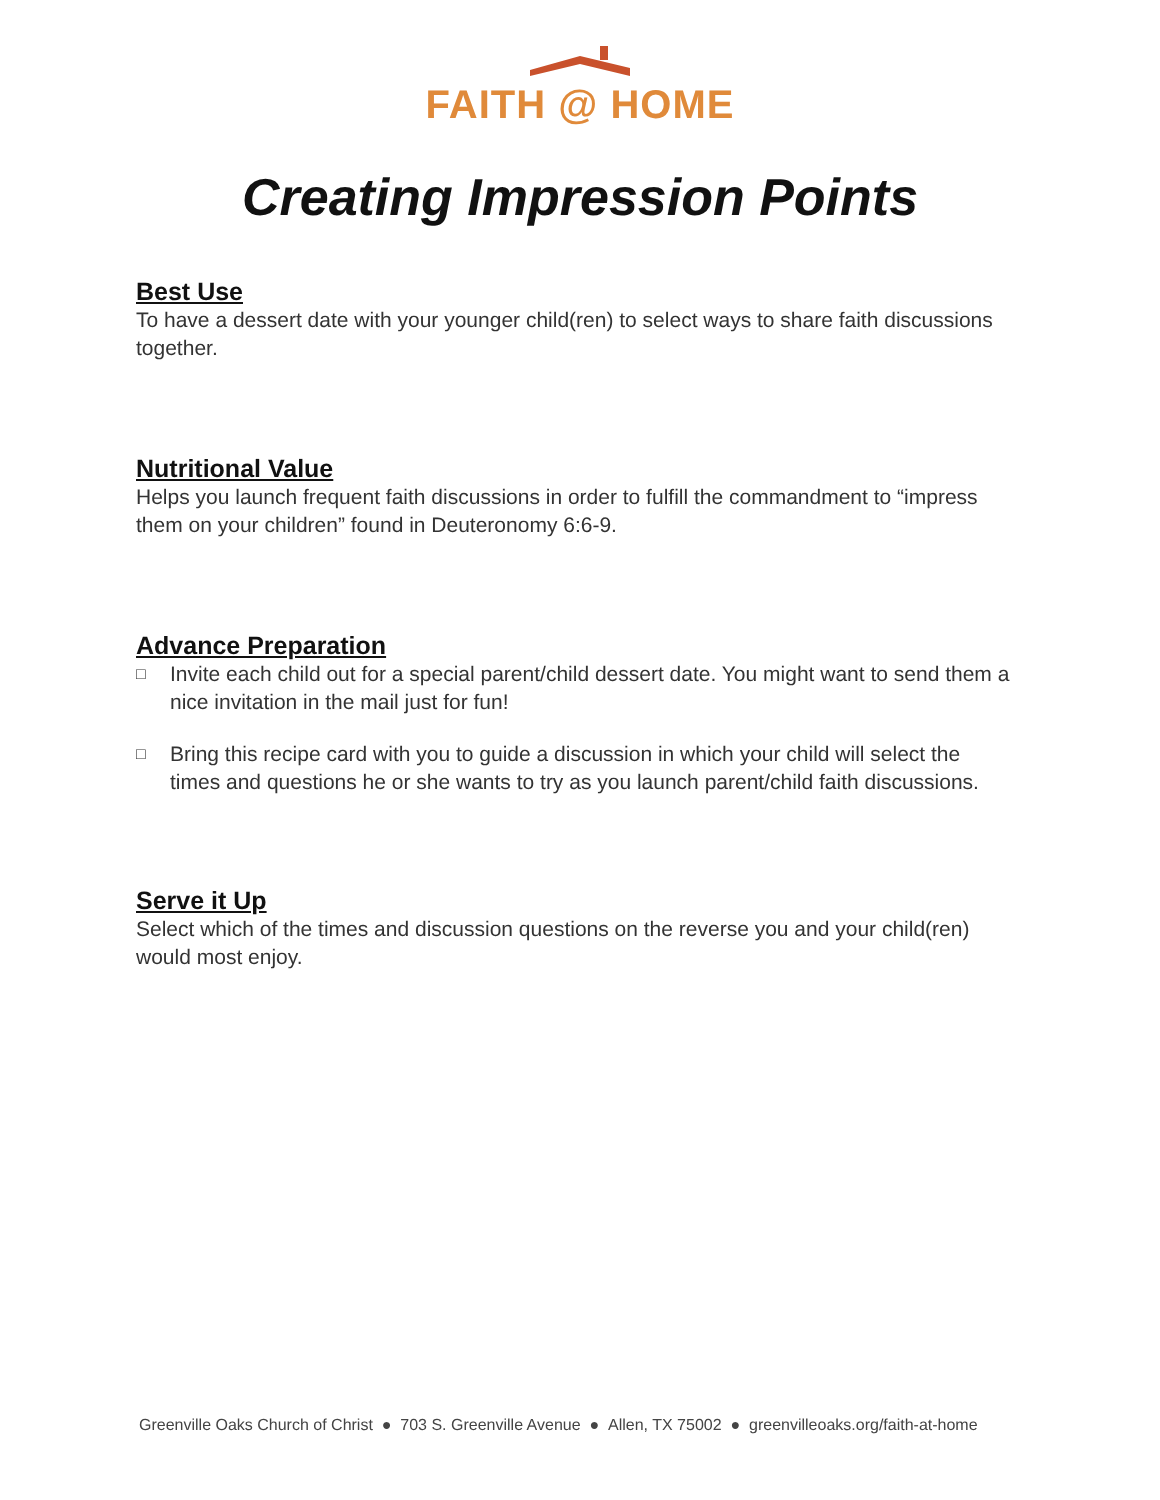FAITH @ HOME
Creating Impression Points
Best Use
To have a dessert date with your younger child(ren) to select ways to share faith discussions together.
Nutritional Value
Helps you launch frequent faith discussions in order to fulfill the commandment to “impress them on your children” found in Deuteronomy 6:6-9.
Advance Preparation
□
Invite each child out for a special parent/child dessert date. You might want to send them a nice invitation in the mail just for fun!
□
Bring this recipe card with you to guide a discussion in which your child will select the times and questions he or she wants to try as you launch parent/child faith discussions.
Serve it Up
Select which of the times and discussion questions on the reverse you and your child(ren) would most enjoy.
Greenville Oaks Church of Christ ● 703 S. Greenville Avenue ● Allen, TX 75002 ● greenvilleoaks.org/faith-at-home